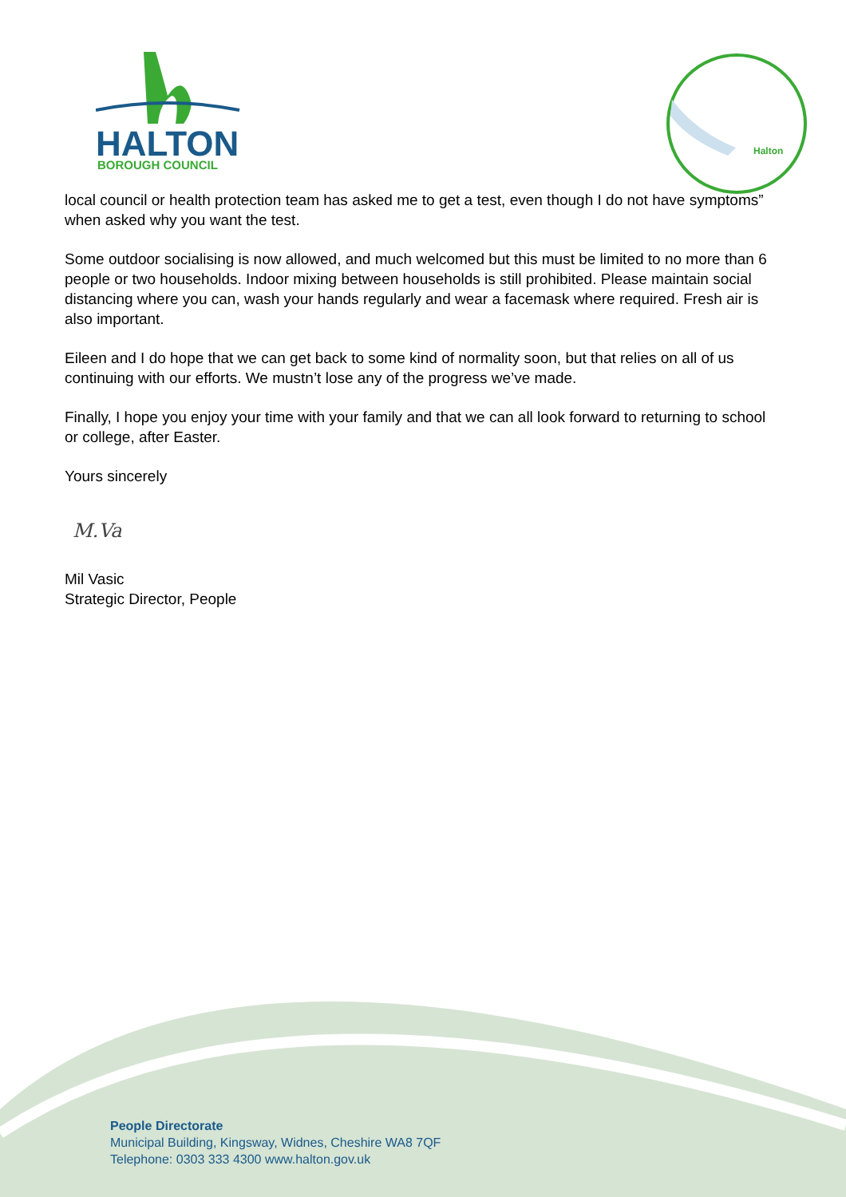HALTON
BOROUGH COUNCIL
Halton
local council or health protection team has asked me to get a test, even though I do not have symptoms” when asked why you want the test.
Some outdoor socialising is now allowed, and much welcomed but this must be limited to no more than 6 people or two households. Indoor mixing between households is still prohibited. Please maintain social distancing where you can, wash your hands regularly and wear a facemask where required. Fresh air is also important.
Eileen and I do hope that we can get back to some kind of normality soon, but that relies on all of us continuing with our efforts. We mustn’t lose any of the progress we’ve made.
Finally, I hope you enjoy your time with your family and that we can all look forward to returning to school or college, after Easter.
Yours sincerely
M.Va
Mil Vasic
Strategic Director, People
People Directorate
Municipal Building, Kingsway, Widnes, Cheshire WA8 7QF
Telephone: 0303 333 4300 www.halton.gov.uk